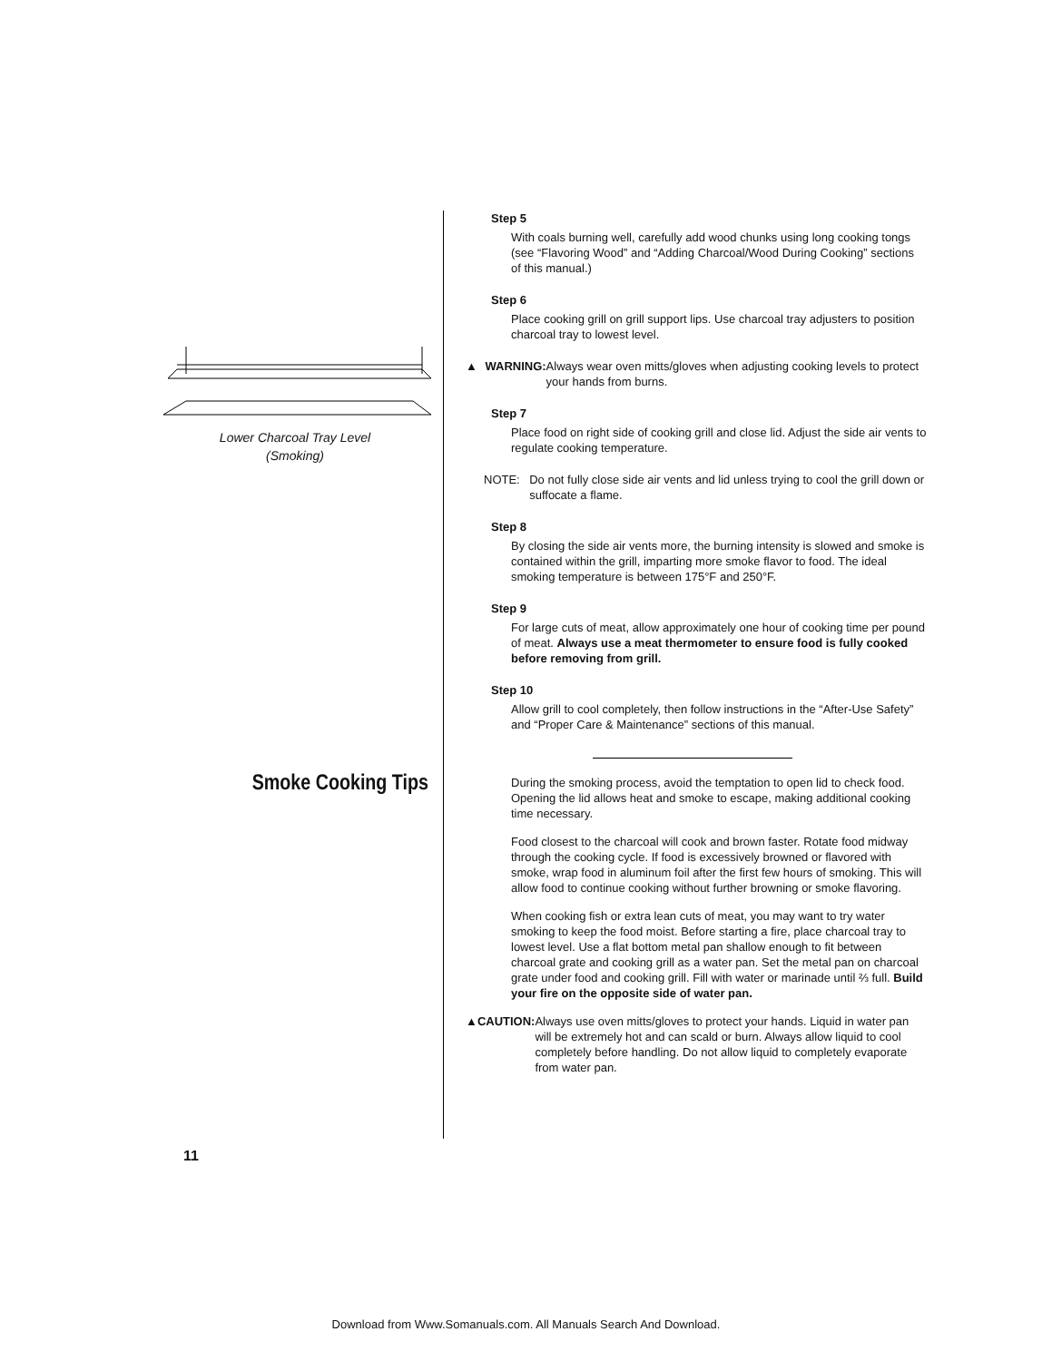Lower Charcoal Tray Level
(Smoking)
Smoke Cooking Tips
Step 5
With coals burning well, carefully add wood chunks using long cooking tongs (see “Flavoring Wood” and “Adding Charcoal/Wood During Cooking” sections of this manual.)
Step 6
Place cooking grill on grill support lips. Use charcoal tray adjusters to position charcoal tray to lowest level.
▲ WARNING: Always wear oven mitts/gloves when adjusting cooking levels to protect your hands from burns.
Step 7
Place food on right side of cooking grill and close lid. Adjust the side air vents to regulate cooking temperature.
NOTE: Do not fully close side air vents and lid unless trying to cool the grill down or suffocate a flame.
Step 8
By closing the side air vents more, the burning intensity is slowed and smoke is contained within the grill, imparting more smoke flavor to food. The ideal smoking temperature is between 175°F and 250°F.
Step 9
For large cuts of meat, allow approximately one hour of cooking time per pound of meat. Always use a meat thermometer to ensure food is fully cooked before removing from grill.
Step 10
Allow grill to cool completely, then follow instructions in the “After-Use Safety” and “Proper Care & Maintenance” sections of this manual.
During the smoking process, avoid the temptation to open lid to check food. Opening the lid allows heat and smoke to escape, making additional cooking time necessary.
Food closest to the charcoal will cook and brown faster. Rotate food midway through the cooking cycle. If food is excessively browned or flavored with smoke, wrap food in aluminum foil after the first few hours of smoking. This will allow food to continue cooking without further browning or smoke flavoring.
When cooking fish or extra lean cuts of meat, you may want to try water smoking to keep the food moist. Before starting a fire, place charcoal tray to lowest level. Use a flat bottom metal pan shallow enough to fit between charcoal grate and cooking grill as a water pan. Set the metal pan on charcoal grate under food and cooking grill. Fill with water or marinade until ⅔ full. Build your fire on the opposite side of water pan.
▲ CAUTION: Always use oven mitts/gloves to protect your hands. Liquid in water pan will be extremely hot and can scald or burn. Always allow liquid to cool completely before handling. Do not allow liquid to completely evaporate from water pan.
11
Download from Www.Somanuals.com. All Manuals Search And Download.